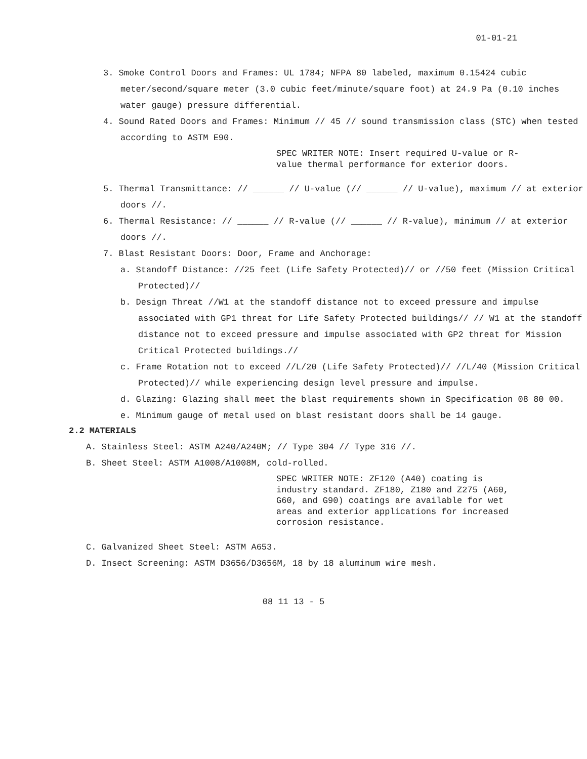01-01-21
3. Smoke Control Doors and Frames: UL 1784; NFPA 80 labeled, maximum 0.15424 cubic meter/second/square meter (3.0 cubic feet/minute/square foot) at 24.9 Pa (0.10 inches water gauge) pressure differential.
4. Sound Rated Doors and Frames: Minimum // 45 // sound transmission class (STC) when tested according to ASTM E90.
SPEC WRITER NOTE: Insert required U-value or R-value thermal performance for exterior doors.
5. Thermal Transmittance: // ______ // U-value (// ______ // U-value), maximum // at exterior doors //.
6. Thermal Resistance: // ______ // R-value (// ______ // R-value), minimum // at exterior doors //.
7. Blast Resistant Doors: Door, Frame and Anchorage:
a. Standoff Distance: //25 feet (Life Safety Protected)// or //50 feet (Mission Critical Protected)//
b. Design Threat //W1 at the standoff distance not to exceed pressure and impulse associated with GP1 threat for Life Safety Protected buildings// // W1 at the standoff distance not to exceed pressure and impulse associated with GP2 threat for Mission Critical Protected buildings.//
c. Frame Rotation not to exceed //L/20 (Life Safety Protected)// //L/40 (Mission Critical Protected)// while experiencing design level pressure and impulse.
d. Glazing: Glazing shall meet the blast requirements shown in Specification 08 80 00.
e. Minimum gauge of metal used on blast resistant doors shall be 14 gauge.
2.2 MATERIALS
A. Stainless Steel: ASTM A240/A240M; // Type 304 // Type 316 //.
B. Sheet Steel: ASTM A1008/A1008M, cold-rolled.
SPEC WRITER NOTE: ZF120 (A40) coating is industry standard. ZF180, Z180 and Z275 (A60, G60, and G90) coatings are available for wet areas and exterior applications for increased corrosion resistance.
C. Galvanized Sheet Steel: ASTM A653.
D. Insect Screening: ASTM D3656/D3656M, 18 by 18 aluminum wire mesh.
08 11 13 - 5